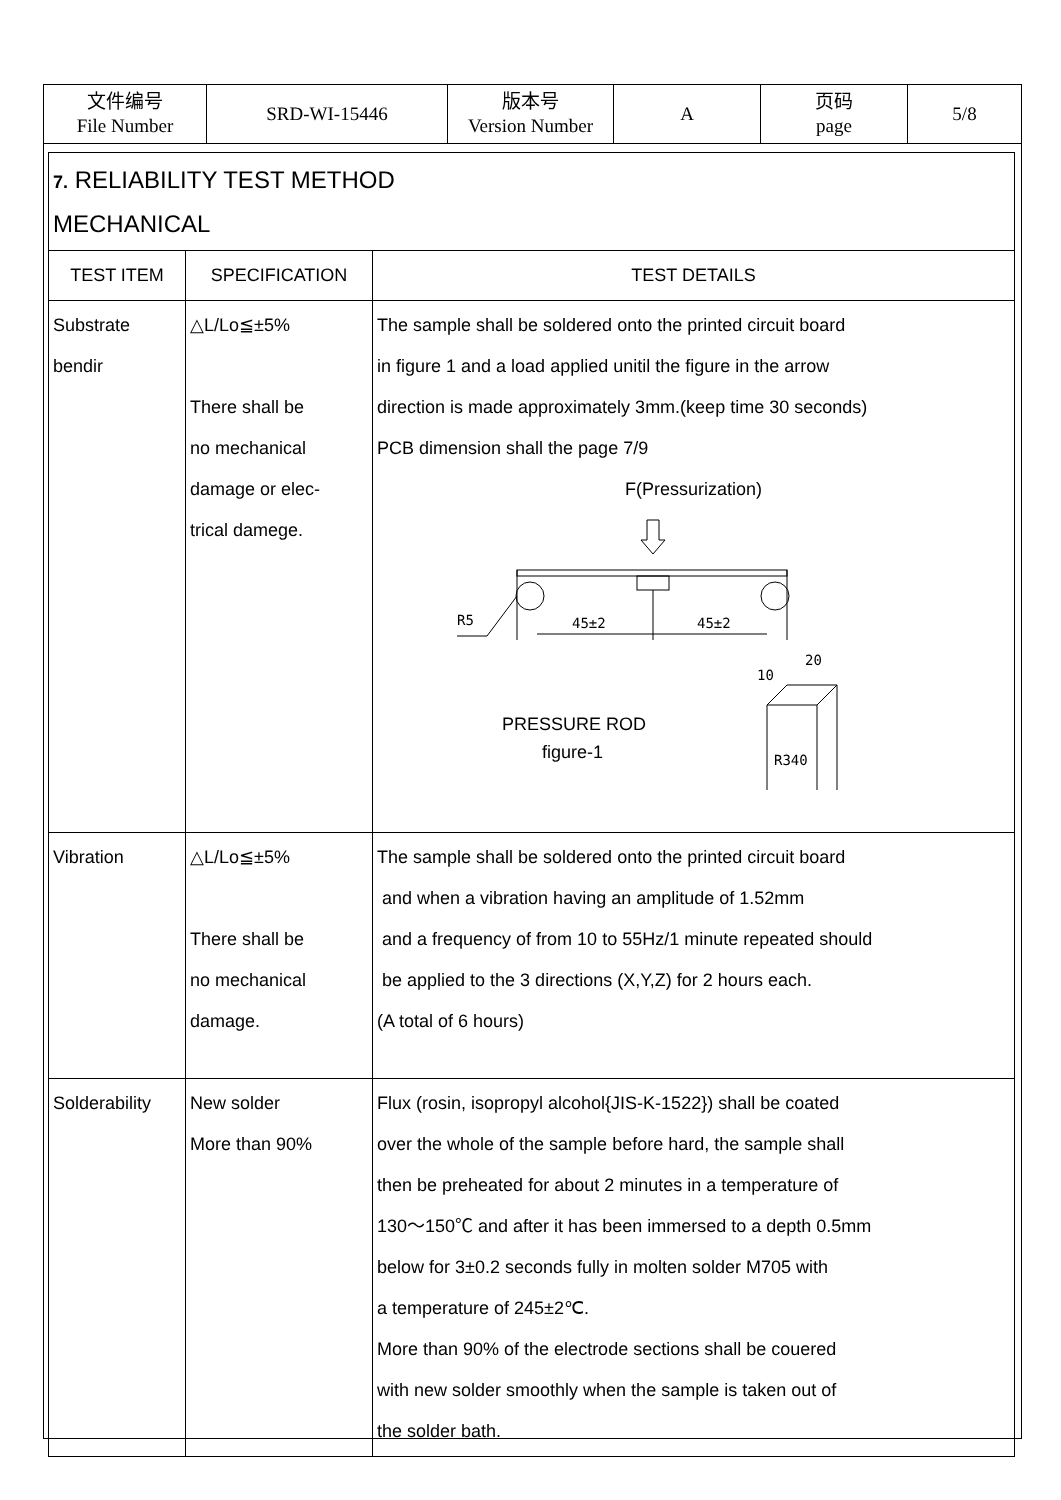| 文件编号 File Number | SRD-WI-15446 | 版本号 Version Number | A | 页码 page | 5/8 |
| 7. RELIABILITY TEST METHOD MECHANICAL | | |
| TEST ITEM | SPECIFICATION | TEST DETAILS |
| Substrate bendir | △L/Lo≦±5% There shall be no mechanical damage or elec- trical damege. | The sample shall be soldered onto the printed circuit board in figure 1 and a load applied unitil the figure in the arrow direction is made approximately 3mm.(keep time 30 seconds) PCB dimension shall the page 7/9 F(Pressurization) R5 45±2 45±2 20 10 R340 PRESSURE ROD figure-1 |
| Vibration | △L/Lo≦±5% There shall be no mechanical damage. | The sample shall be soldered onto the printed circuit board and when a vibration having an amplitude of 1.52mm and a frequency of from 10 to 55Hz/1 minute repeated should be applied to the 3 directions (X,Y,Z) for 2 hours each. (A total of 6 hours) |
| Solderability | New solder More than 90% | Flux (rosin, isopropyl alcohol{JIS-K-1522}) shall be coated over the whole of the sample before hard, the sample shall then be preheated for about 2 minutes in a temperature of 130～150℃ and after it has been immersed to a depth 0.5mm below for 3±0.2 seconds fully in molten solder M705 with a temperature of 245±2℃. More than 90% of the electrode sections shall be couered with new solder smoothly when the sample is taken out of the solder bath. |